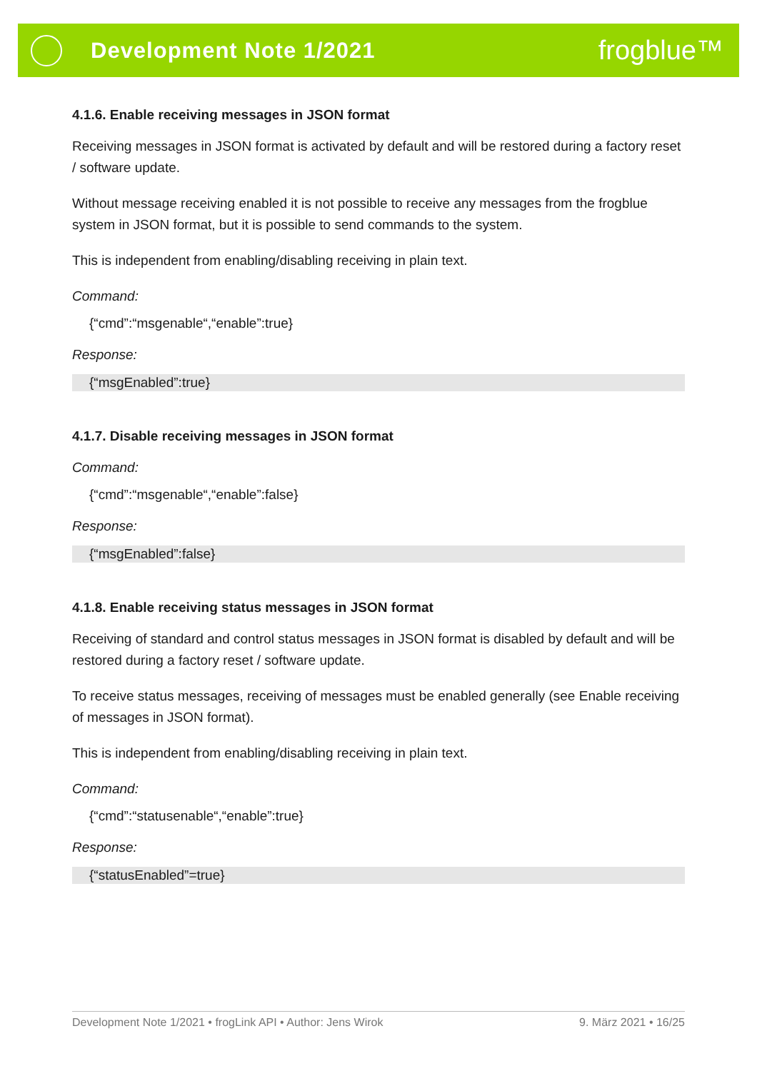Development Note 1/2021
frogblue™
4.1.6. Enable receiving messages in JSON format
Receiving messages in JSON format is activated by default and will be restored during a factory reset / software update.
Without message receiving enabled it is not possible to receive any messages from the frogblue system in JSON format, but it is possible to send commands to the system.
This is independent from enabling/disabling receiving in plain text.
Command:
{“cmd”:“msgenable“,“enable”:true}
Response:
{“msgEnabled”:true}
4.1.7. Disable receiving messages in JSON format
Command:
{“cmd”:“msgenable“,“enable”:false}
Response:
{“msgEnabled”:false}
4.1.8. Enable receiving status messages in JSON format
Receiving of standard and control status messages in JSON format is disabled by default and will be restored during a factory reset / software update.
To receive status messages, receiving of messages must be enabled generally (see Enable receiving of messages in JSON format).
This is independent from enabling/disabling receiving in plain text.
Command:
{“cmd”:“statusenable“,“enable”:true}
Response:
{“statusEnabled”=true}
Development Note 1/2021 • frogLink API • Author: Jens Wirok 9. März 2021 • 16/25